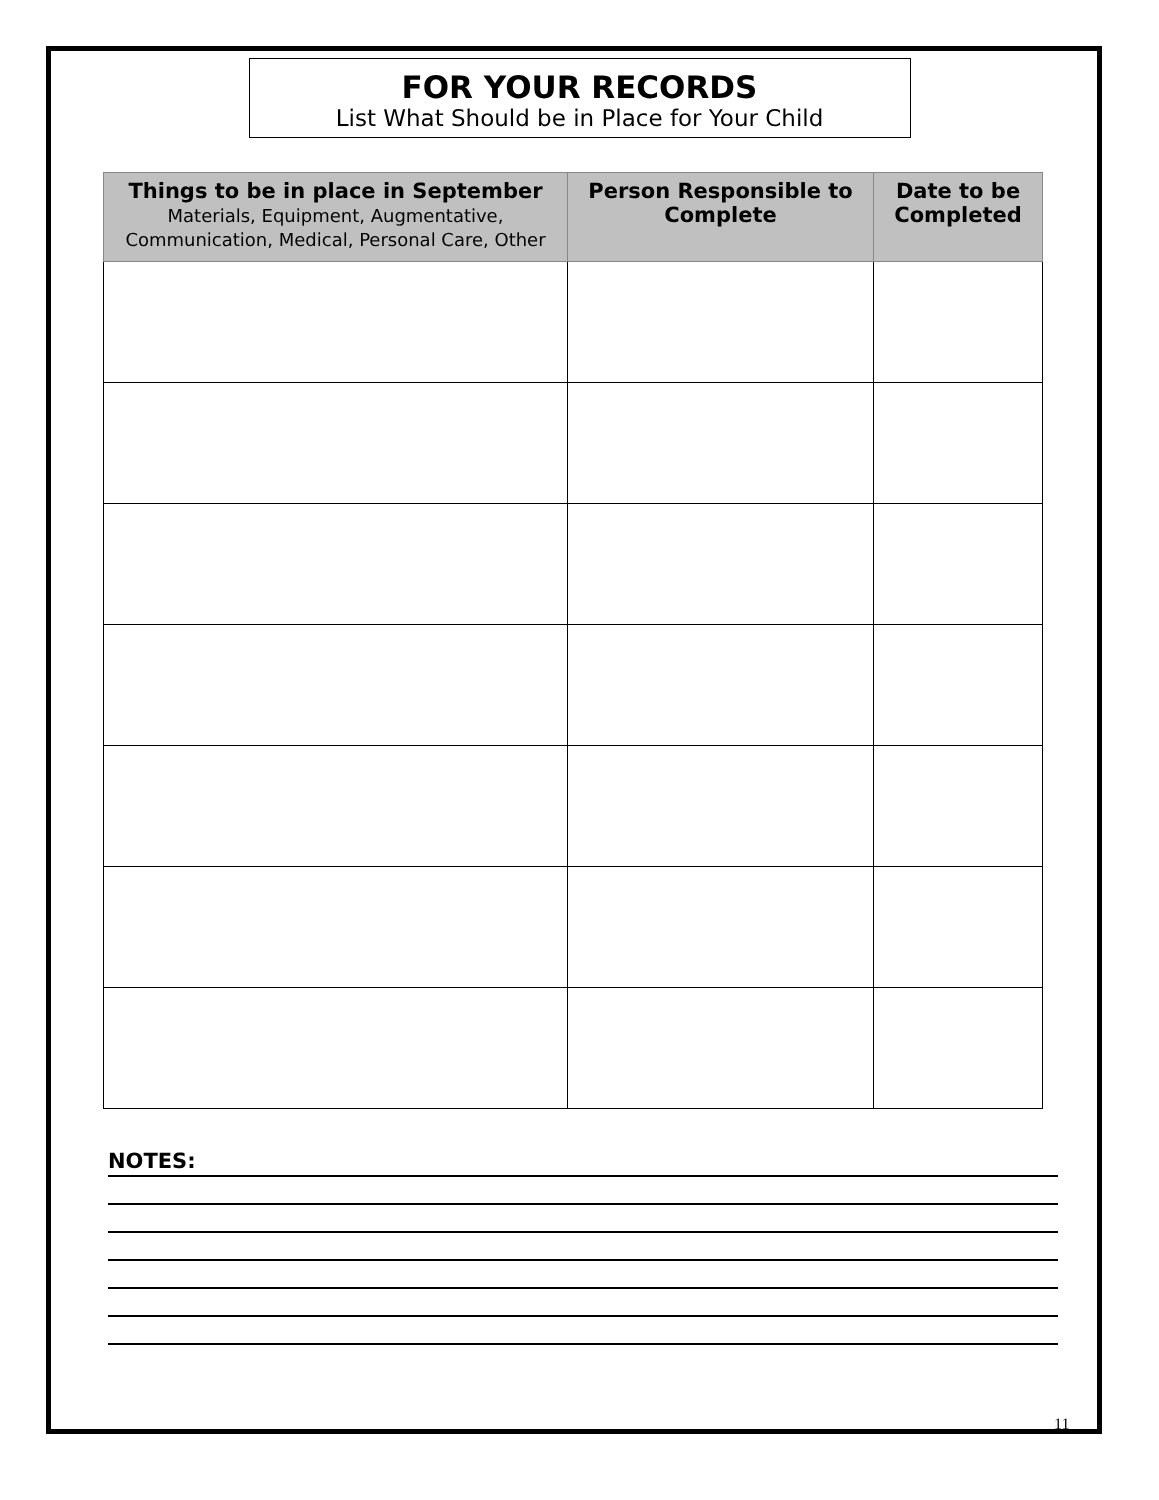FOR YOUR RECORDS
List What Should be in Place for Your Child
| Things to be in place in September Materials, Equipment, Augmentative, Communication, Medical, Personal Care, Other | Person Responsible to Complete | Date to be Completed |
| --- | --- | --- |
NOTES:
11